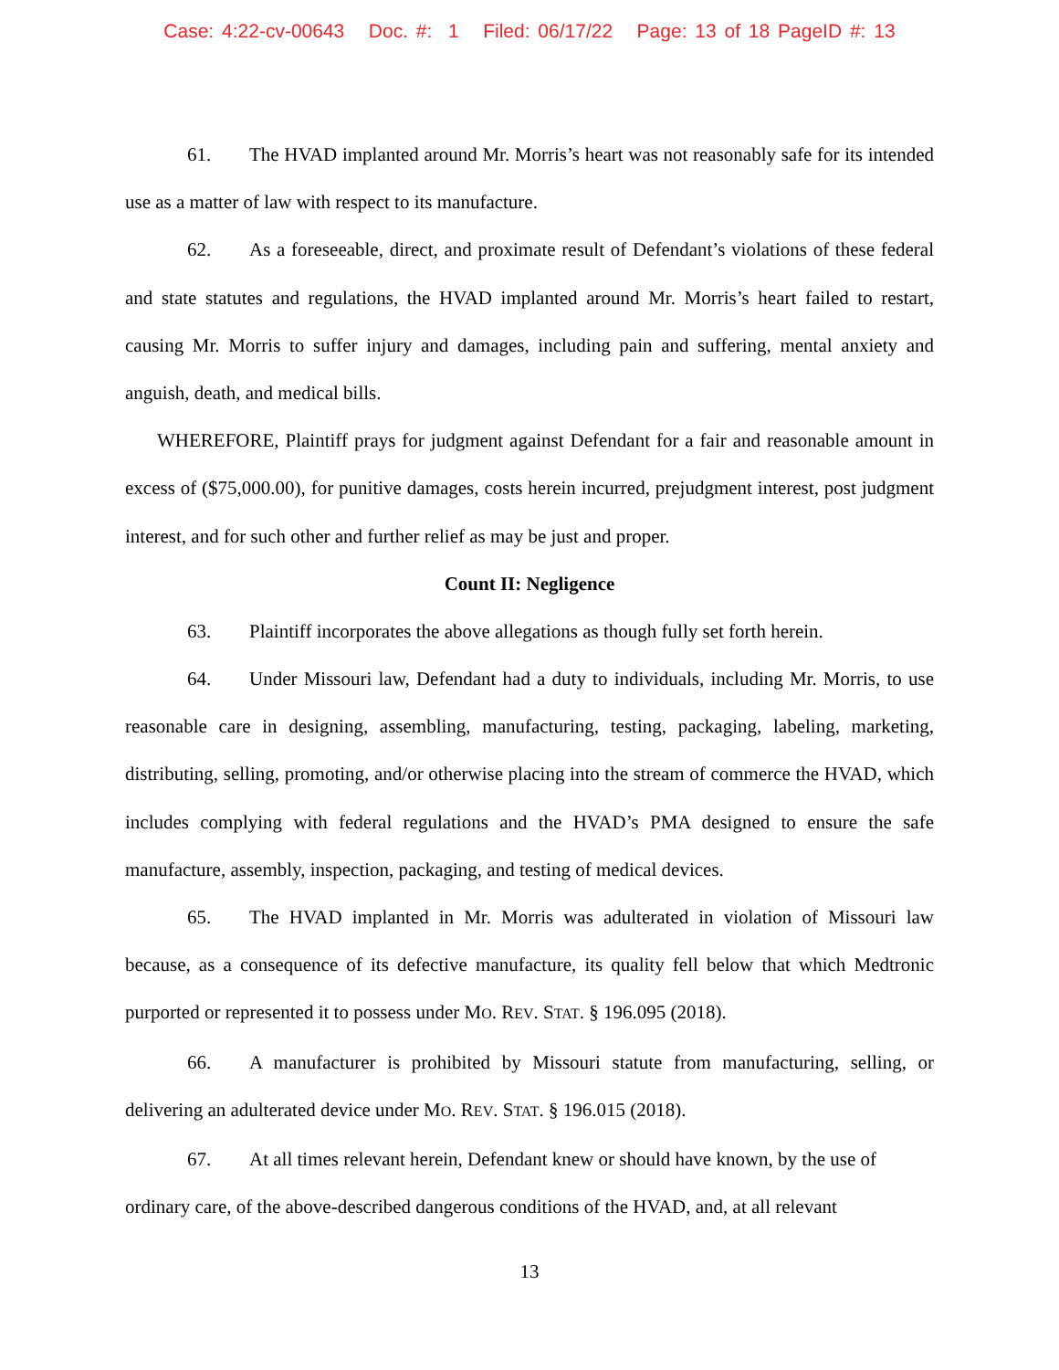Case: 4:22-cv-00643 Doc. #: 1 Filed: 06/17/22 Page: 13 of 18 PageID #: 13
61. The HVAD implanted around Mr. Morris’s heart was not reasonably safe for its intended use as a matter of law with respect to its manufacture.
62. As a foreseeable, direct, and proximate result of Defendant’s violations of these federal and state statutes and regulations, the HVAD implanted around Mr. Morris’s heart failed to restart, causing Mr. Morris to suffer injury and damages, including pain and suffering, mental anxiety and anguish, death, and medical bills.
WHEREFORE, Plaintiff prays for judgment against Defendant for a fair and reasonable amount in excess of ($75,000.00), for punitive damages, costs herein incurred, prejudgment interest, post judgment interest, and for such other and further relief as may be just and proper.
Count II: Negligence
63. Plaintiff incorporates the above allegations as though fully set forth herein.
64. Under Missouri law, Defendant had a duty to individuals, including Mr. Morris, to use reasonable care in designing, assembling, manufacturing, testing, packaging, labeling, marketing, distributing, selling, promoting, and/or otherwise placing into the stream of commerce the HVAD, which includes complying with federal regulations and the HVAD’s PMA designed to ensure the safe manufacture, assembly, inspection, packaging, and testing of medical devices.
65. The HVAD implanted in Mr. Morris was adulterated in violation of Missouri law because, as a consequence of its defective manufacture, its quality fell below that which Medtronic purported or represented it to possess under MO. REV. STAT. § 196.095 (2018).
66. A manufacturer is prohibited by Missouri statute from manufacturing, selling, or delivering an adulterated device under MO. REV. STAT. § 196.015 (2018).
67. At all times relevant herein, Defendant knew or should have known, by the use of ordinary care, of the above-described dangerous conditions of the HVAD, and, at all relevant
13